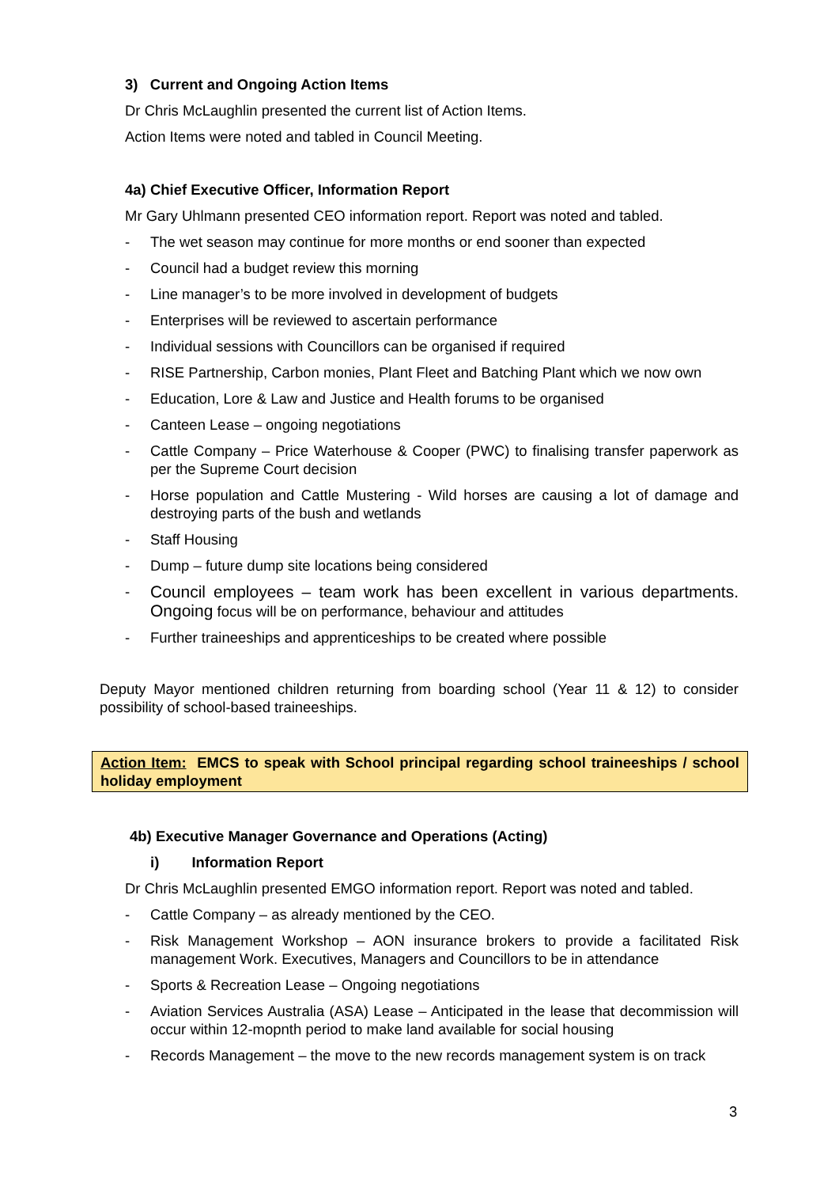3) Current and Ongoing Action Items
Dr Chris McLaughlin presented the current list of Action Items.
Action Items were noted and tabled in Council Meeting.
4a) Chief Executive Officer, Information Report
Mr Gary Uhlmann presented CEO information report. Report was noted and tabled.
- The wet season may continue for more months or end sooner than expected
- Council had a budget review this morning
- Line manager’s to be more involved in development of budgets
- Enterprises will be reviewed to ascertain performance
- Individual sessions with Councillors can be organised if required
- RISE Partnership, Carbon monies, Plant Fleet and Batching Plant which we now own
- Education, Lore & Law and Justice and Health forums to be organised
- Canteen Lease – ongoing negotiations
- Cattle Company – Price Waterhouse & Cooper (PWC) to finalising transfer paperwork as per the Supreme Court decision
- Horse population and Cattle Mustering - Wild horses are causing a lot of damage and destroying parts of the bush and wetlands
- Staff Housing
- Dump – future dump site locations being considered
- Council employees – team work has been excellent in various departments. Ongoing focus will be on performance, behaviour and attitudes
- Further traineeships and apprenticeships to be created where possible
Deputy Mayor mentioned children returning from boarding school (Year 11 & 12) to consider possibility of school-based traineeships.
Action Item: EMCS to speak with School principal regarding school traineeships / school holiday employment
4b) Executive Manager Governance and Operations (Acting)
i) Information Report
Dr Chris McLaughlin presented EMGO information report. Report was noted and tabled.
- Cattle Company – as already mentioned by the CEO.
- Risk Management Workshop – AON insurance brokers to provide a facilitated Risk management Work. Executives, Managers and Councillors to be in attendance
- Sports & Recreation Lease – Ongoing negotiations
- Aviation Services Australia (ASA) Lease – Anticipated in the lease that decommission will occur within 12-mopnth period to make land available for social housing
- Records Management – the move to the new records management system is on track
3